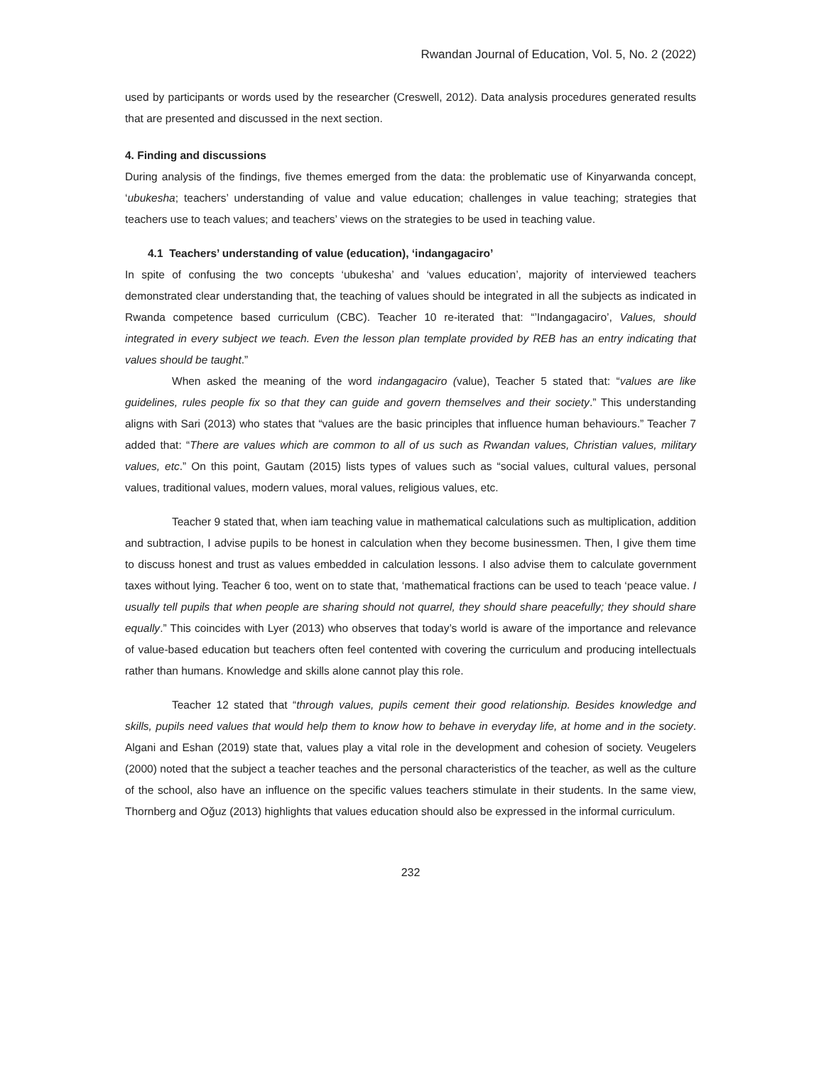Rwandan Journal of Education, Vol. 5, No. 2 (2022)
used by participants or words used by the researcher (Creswell, 2012). Data analysis procedures generated results that are presented and discussed in the next section.
4. Finding and discussions
During analysis of the findings, five themes emerged from the data: the problematic use of Kinyarwanda concept, ‘ubukesha; teachers’ understanding of value and value education; challenges in value teaching; strategies that teachers use to teach values; and teachers’ views on the strategies to be used in teaching value.
4.1 Teachers’ understanding of value (education), ‘indangagaciro’
In spite of confusing the two concepts ‘ubukesha’ and ‘values education’, majority of interviewed teachers demonstrated clear understanding that, the teaching of values should be integrated in all the subjects as indicated in Rwanda competence based curriculum (CBC). Teacher 10 re-iterated that: “’Indangagaciro’, Values, should integrated in every subject we teach. Even the lesson plan template provided by REB has an entry indicating that values should be taught.”
When asked the meaning of the word indangagaciro (value), Teacher 5 stated that: “values are like guidelines, rules people fix so that they can guide and govern themselves and their society.” This understanding aligns with Sari (2013) who states that “values are the basic principles that influence human behaviours.” Teacher 7 added that: “There are values which are common to all of us such as Rwandan values, Christian values, military values, etc.” On this point, Gautam (2015) lists types of values such as “social values, cultural values, personal values, traditional values, modern values, moral values, religious values, etc.
Teacher 9 stated that, when iam teaching value in mathematical calculations such as multiplication, addition and subtraction, I advise pupils to be honest in calculation when they become businessmen. Then, I give them time to discuss honest and trust as values embedded in calculation lessons. I also advise them to calculate government taxes without lying. Teacher 6 too, went on to state that, ‘mathematical fractions can be used to teach ‘peace value. I usually tell pupils that when people are sharing should not quarrel, they should share peacefully; they should share equally.” This coincides with Lyer (2013) who observes that today’s world is aware of the importance and relevance of value-based education but teachers often feel contented with covering the curriculum and producing intellectuals rather than humans. Knowledge and skills alone cannot play this role.
Teacher 12 stated that “through values, pupils cement their good relationship. Besides knowledge and skills, pupils need values that would help them to know how to behave in everyday life, at home and in the society. Algani and Eshan (2019) state that, values play a vital role in the development and cohesion of society. Veugelers (2000) noted that the subject a teacher teaches and the personal characteristics of the teacher, as well as the culture of the school, also have an influence on the specific values teachers stimulate in their students. In the same view, Thornberg and Oğuz (2013) highlights that values education should also be expressed in the informal curriculum.
232